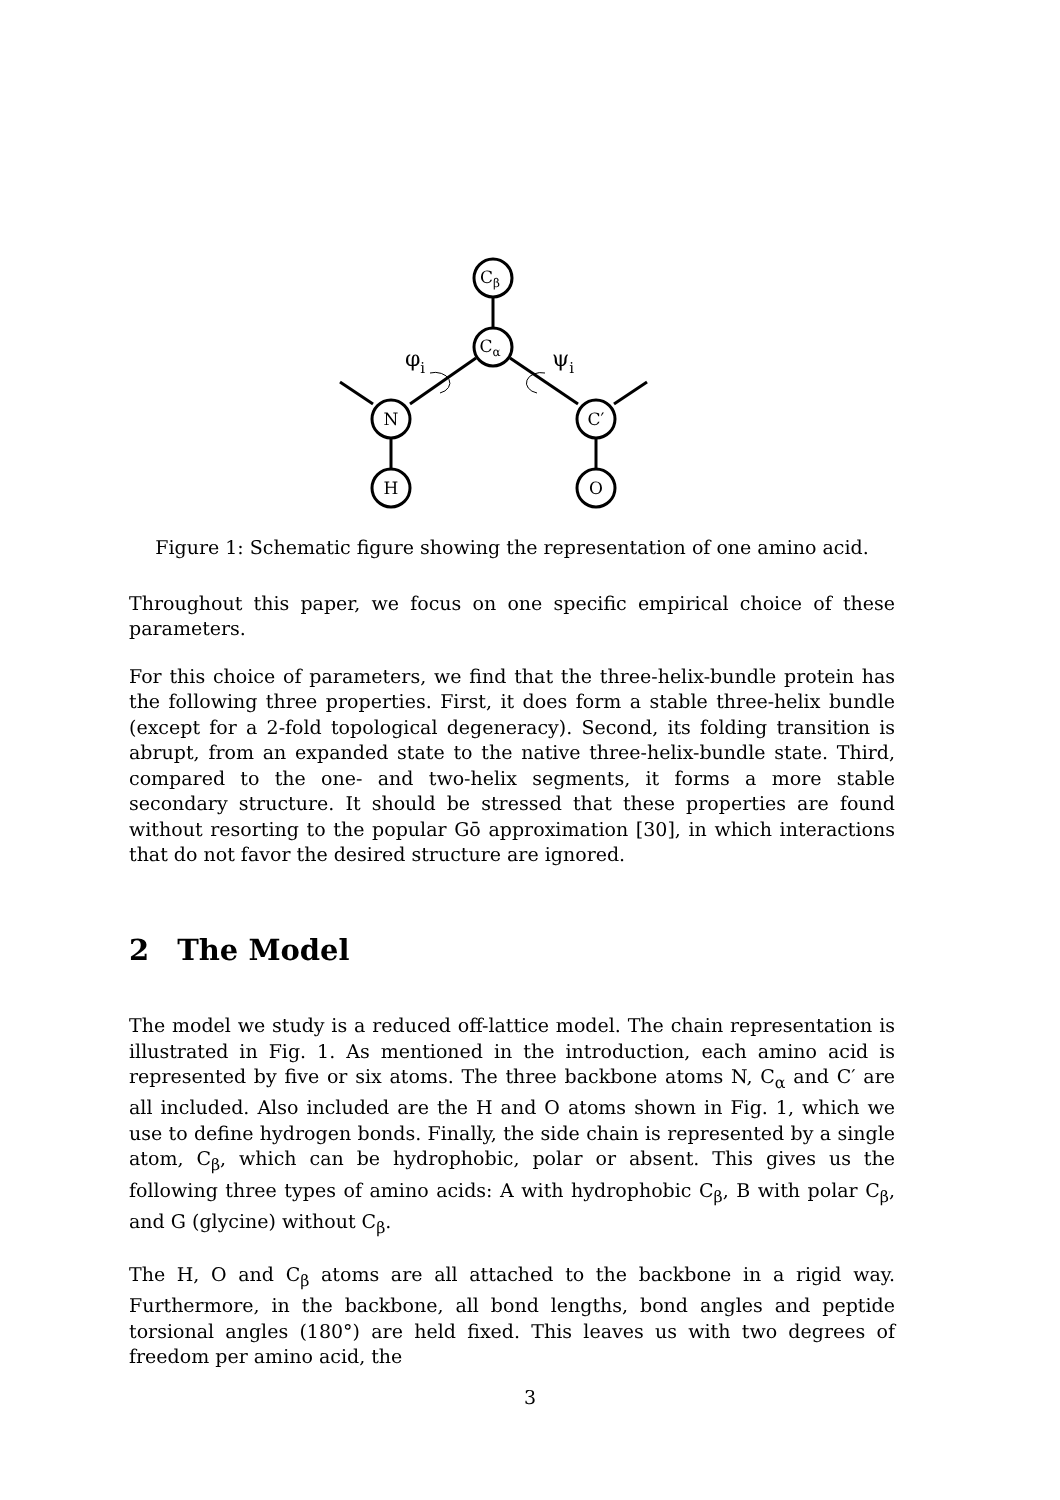Cβ
Cα
N
C′
H
O
φi
ψi
Figure 1: Schematic figure showing the representation of one amino acid.
Throughout this paper, we focus on one specific empirical choice of these parameters.
For this choice of parameters, we find that the three-helix-bundle protein has the following three properties. First, it does form a stable three-helix bundle (except for a 2-fold topological degeneracy). Second, its folding transition is abrupt, from an expanded state to the native three-helix-bundle state. Third, compared to the one- and two-helix segments, it forms a more stable secondary structure. It should be stressed that these properties are found without resorting to the popular Gō approximation [30], in which interactions that do not favor the desired structure are ignored.
2 The Model
The model we study is a reduced off-lattice model. The chain representation is illustrated in Fig. 1. As mentioned in the introduction, each amino acid is represented by five or six atoms. The three backbone atoms N, C<sub>α</sub> and C′ are all included. Also included are the H and O atoms shown in Fig. 1, which we use to define hydrogen bonds. Finally, the side chain is represented by a single atom, C<sub>β</sub>, which can be hydrophobic, polar or absent. This gives us the following three types of amino acids: A with hydrophobic C<sub>β</sub>, B with polar C<sub>β</sub>, and G (glycine) without C<sub>β</sub>.
The H, O and C<sub>β</sub> atoms are all attached to the backbone in a rigid way. Furthermore, in the backbone, all bond lengths, bond angles and peptide torsional angles (180°) are held fixed. This leaves us with two degrees of freedom per amino acid, the
3